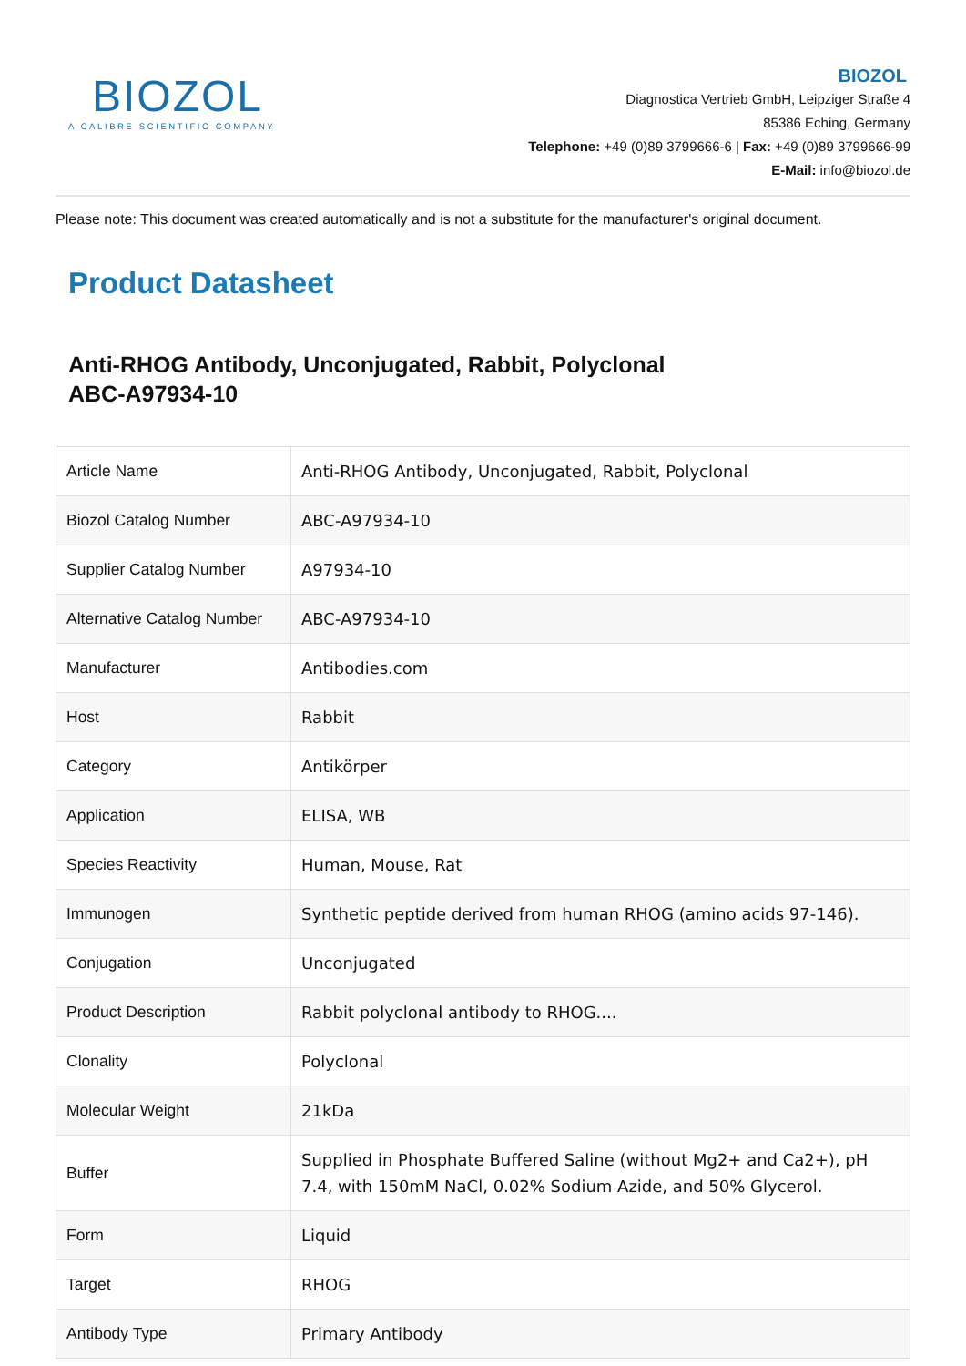BIOZOL
A CALIBRE SCIENTIFIC COMPANY
BIOZOL
Diagnostica Vertrieb GmbH, Leipziger Straße 4
85386 Eching, Germany
Telephone: +49 (0)89 3799666-6 | Fax: +49 (0)89 3799666-99
E-Mail: info@biozol.de
Please note: This document was created automatically and is not a substitute for the manufacturer's original document.
Product Datasheet
Anti-RHOG Antibody, Unconjugated, Rabbit, Polyclonal
ABC-A97934-10
| Article Name | Anti-RHOG Antibody, Unconjugated, Rabbit, Polyclonal |
| Biozol Catalog Number | ABC-A97934-10 |
| Supplier Catalog Number | A97934-10 |
| Alternative Catalog Number | ABC-A97934-10 |
| Manufacturer | Antibodies.com |
| Host | Rabbit |
| Category | Antikörper |
| Application | ELISA, WB |
| Species Reactivity | Human, Mouse, Rat |
| Immunogen | Synthetic peptide derived from human RHOG (amino acids 97-146). |
| Conjugation | Unconjugated |
| Product Description | Rabbit polyclonal antibody to RHOG.... |
| Clonality | Polyclonal |
| Molecular Weight | 21kDa |
| Buffer | Supplied in Phosphate Buffered Saline (without Mg2+ and Ca2+), pH 7.4, with 150mM NaCl, 0.02% Sodium Azide, and 50% Glycerol. |
| Form | Liquid |
| Target | RHOG |
| Antibody Type | Primary Antibody |